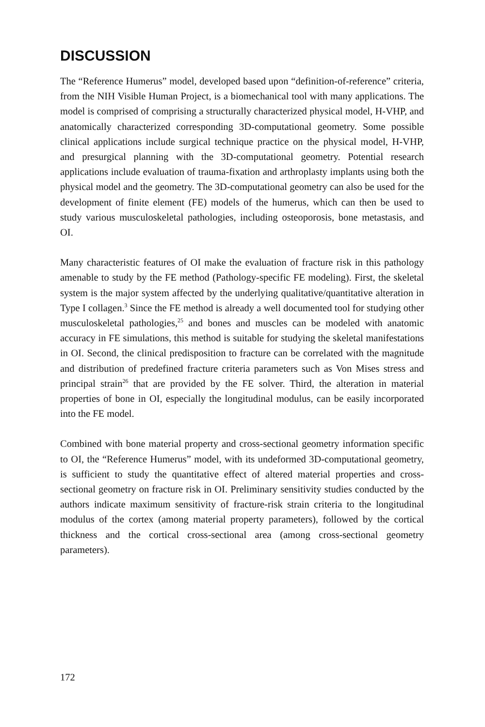DISCUSSION
The “Reference Humerus” model, developed based upon “definition-of-reference” criteria, from the NIH Visible Human Project, is a biomechanical tool with many applications. The model is comprised of comprising a structurally characterized physical model, H-VHP, and anatomically characterized corresponding 3D-computational geometry. Some possible clinical applications include surgical technique practice on the physical model, H-VHP, and presurgical planning with the 3D-computational geometry. Potential research applications include evaluation of trauma-fixation and arthroplasty implants using both the physical model and the geometry. The 3D-computational geometry can also be used for the development of finite element (FE) models of the humerus, which can then be used to study various musculoskeletal pathologies, including osteoporosis, bone metastasis, and OI.
Many characteristic features of OI make the evaluation of fracture risk in this pathology amenable to study by the FE method (Pathology-specific FE modeling). First, the skeletal system is the major system affected by the underlying qualitative/quantitative alteration in Type I collagen.<sup>3</sup> Since the FE method is already a well documented tool for studying other musculoskeletal pathologies,<sup>25</sup> and bones and muscles can be modeled with anatomic accuracy in FE simulations, this method is suitable for studying the skeletal manifestations in OI. Second, the clinical predisposition to fracture can be correlated with the magnitude and distribution of predefined fracture criteria parameters such as Von Mises stress and principal strain<sup>26</sup> that are provided by the FE solver. Third, the alteration in material properties of bone in OI, especially the longitudinal modulus, can be easily incorporated into the FE model.
Combined with bone material property and cross-sectional geometry information specific to OI, the “Reference Humerus” model, with its undeformed 3D-computational geometry, is sufficient to study the quantitative effect of altered material properties and cross-sectional geometry on fracture risk in OI. Preliminary sensitivity studies conducted by the authors indicate maximum sensitivity of fracture-risk strain criteria to the longitudinal modulus of the cortex (among material property parameters), followed by the cortical thickness and the cortical cross-sectional area (among cross-sectional geometry parameters).
172